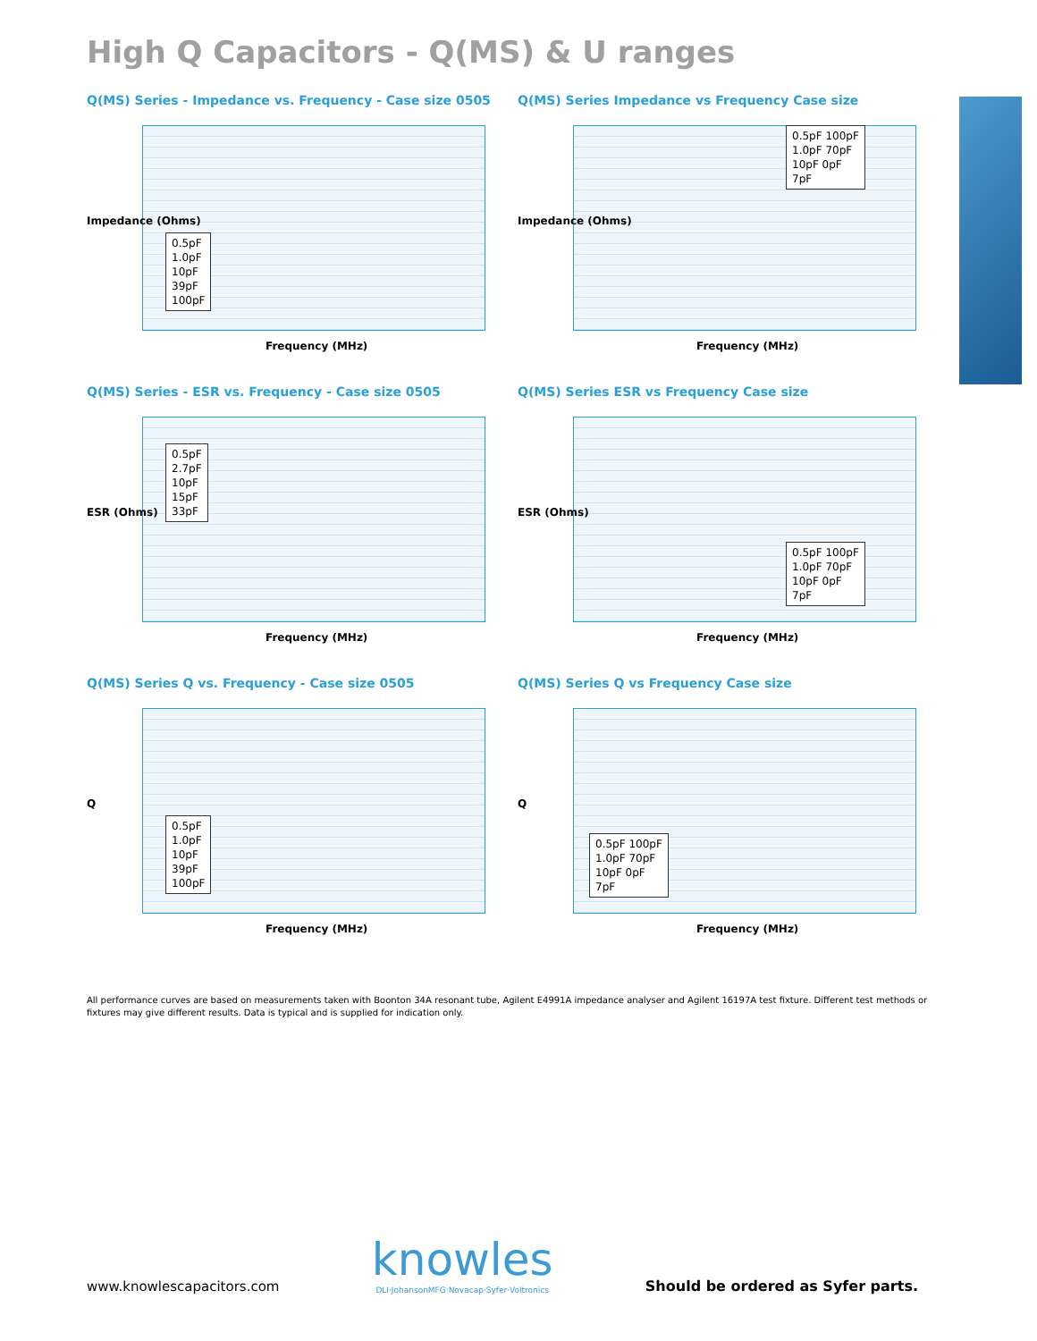High Q Capacitors - Q(MS) & U ranges
Q(MS) Series - Impedance vs. Frequency - Case size 0505
Impedance (Ohms)
0.5pF
1.0pF
10pF
39pF
100pF
Frequency (MHz)
Q(MS) Series Impedance vs Frequency Case size
Impedance (Ohms)
0.5pF 100pF
1.0pF 70pF
10pF 0pF
7pF
Frequency (MHz)
Q(MS) Series - ESR vs. Frequency - Case size 0505
ESR (Ohms)
0.5pF
2.7pF
10pF
15pF
33pF
Frequency (MHz)
Q(MS) Series ESR vs Frequency Case size
ESR (Ohms)
0.5pF 100pF
1.0pF 70pF
10pF 0pF
7pF
Frequency (MHz)
Q(MS) Series Q vs. Frequency - Case size 0505
Q
0.5pF
1.0pF
10pF
39pF
100pF
Frequency (MHz)
Q(MS) Series Q vs Frequency Case size
Q
0.5pF 100pF
1.0pF 70pF
10pF 0pF
7pF
Frequency (MHz)
All performance curves are based on measurements taken with Boonton 34A resonant tube, Agilent E4991A impedance analyser and Agilent 16197A test fixture. Different test methods or fixtures may give different results. Data is typical and is supplied for indication only.
www.knowlescapacitors.com
knowles
DLI·JohansonMFG·Novacap·Syfer·Voltronics
Should be ordered as Syfer parts.